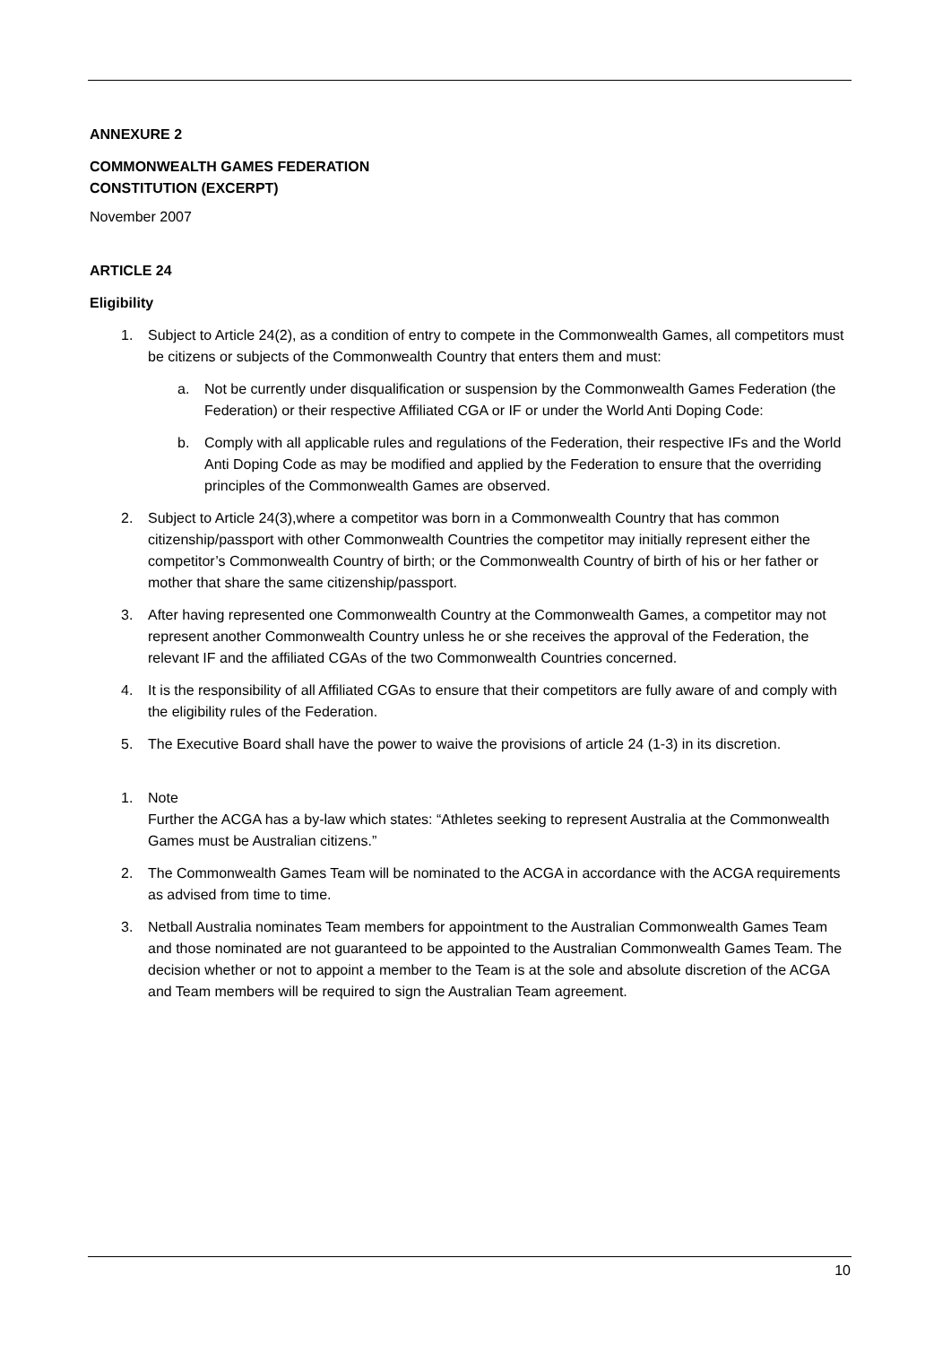ANNEXURE 2
COMMONWEALTH GAMES FEDERATION
CONSTITUTION (EXCERPT)
November 2007
ARTICLE 24
Eligibility
1. Subject to Article 24(2), as a condition of entry to compete in the Commonwealth Games, all competitors must be citizens or subjects of the Commonwealth Country that enters them and must:
a. Not be currently under disqualification or suspension by the Commonwealth Games Federation (the Federation) or their respective Affiliated CGA or IF or under the World Anti Doping Code:
b. Comply with all applicable rules and regulations of the Federation, their respective IFs and the World Anti Doping Code as may be modified and applied by the Federation to ensure that the overriding principles of the Commonwealth Games are observed.
2. Subject to Article 24(3),where a competitor was born in a Commonwealth Country that has common citizenship/passport with other Commonwealth Countries the competitor may initially represent either the competitor’s Commonwealth Country of birth; or the Commonwealth Country of birth of his or her father or mother that share the same citizenship/passport.
3. After having represented one Commonwealth Country at the Commonwealth Games, a competitor may not represent another Commonwealth Country unless he or she receives the approval of the Federation, the relevant IF and the affiliated CGAs of the two Commonwealth Countries concerned.
4. It is the responsibility of all Affiliated CGAs to ensure that their competitors are fully aware of and comply with the eligibility rules of the Federation.
5. The Executive Board shall have the power to waive the provisions of article 24 (1-3) in its discretion.
1. Note
Further the ACGA has a by-law which states: “Athletes seeking to represent Australia at the Commonwealth Games must be Australian citizens.”
2. The Commonwealth Games Team will be nominated to the ACGA in accordance with the ACGA requirements as advised from time to time.
3. Netball Australia nominates Team members for appointment to the Australian Commonwealth Games Team and those nominated are not guaranteed to be appointed to the Australian Commonwealth Games Team. The decision whether or not to appoint a member to the Team is at the sole and absolute discretion of the ACGA and Team members will be required to sign the Australian Team agreement.
10